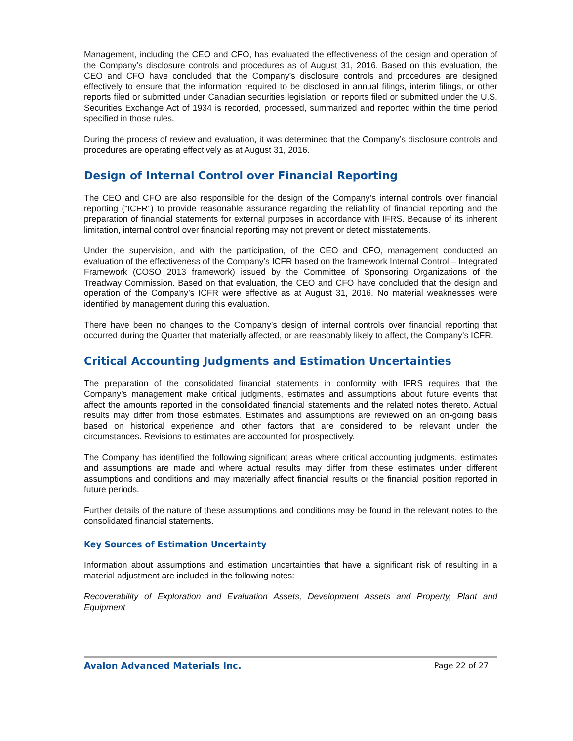Management, including the CEO and CFO, has evaluated the effectiveness of the design and operation of the Company’s disclosure controls and procedures as of August 31, 2016. Based on this evaluation, the CEO and CFO have concluded that the Company’s disclosure controls and procedures are designed effectively to ensure that the information required to be disclosed in annual filings, interim filings, or other reports filed or submitted under Canadian securities legislation, or reports filed or submitted under the U.S. Securities Exchange Act of 1934 is recorded, processed, summarized and reported within the time period specified in those rules.
During the process of review and evaluation, it was determined that the Company’s disclosure controls and procedures are operating effectively as at August 31, 2016.
Design of Internal Control over Financial Reporting
The CEO and CFO are also responsible for the design of the Company’s internal controls over financial reporting (“ICFR”) to provide reasonable assurance regarding the reliability of financial reporting and the preparation of financial statements for external purposes in accordance with IFRS. Because of its inherent limitation, internal control over financial reporting may not prevent or detect misstatements.
Under the supervision, and with the participation, of the CEO and CFO, management conducted an evaluation of the effectiveness of the Company’s ICFR based on the framework Internal Control – Integrated Framework (COSO 2013 framework) issued by the Committee of Sponsoring Organizations of the Treadway Commission. Based on that evaluation, the CEO and CFO have concluded that the design and operation of the Company’s ICFR were effective as at August 31, 2016. No material weaknesses were identified by management during this evaluation.
There have been no changes to the Company’s design of internal controls over financial reporting that occurred during the Quarter that materially affected, or are reasonably likely to affect, the Company’s ICFR.
Critical Accounting Judgments and Estimation Uncertainties
The preparation of the consolidated financial statements in conformity with IFRS requires that the Company’s management make critical judgments, estimates and assumptions about future events that affect the amounts reported in the consolidated financial statements and the related notes thereto. Actual results may differ from those estimates. Estimates and assumptions are reviewed on an on-going basis based on historical experience and other factors that are considered to be relevant under the circumstances. Revisions to estimates are accounted for prospectively.
The Company has identified the following significant areas where critical accounting judgments, estimates and assumptions are made and where actual results may differ from these estimates under different assumptions and conditions and may materially affect financial results or the financial position reported in future periods.
Further details of the nature of these assumptions and conditions may be found in the relevant notes to the consolidated financial statements.
Key Sources of Estimation Uncertainty
Information about assumptions and estimation uncertainties that have a significant risk of resulting in a material adjustment are included in the following notes:
Recoverability of Exploration and Evaluation Assets, Development Assets and Property, Plant and Equipment
Avalon Advanced Materials Inc. Page 22 of 27